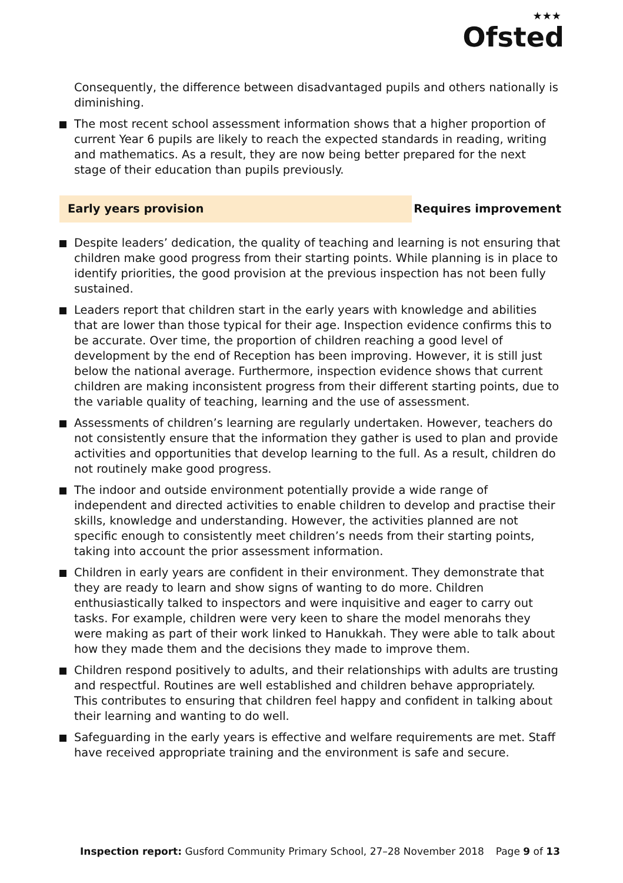★★★
Ofsted
Consequently, the difference between disadvantaged pupils and others nationally is diminishing.
The most recent school assessment information shows that a higher proportion of current Year 6 pupils are likely to reach the expected standards in reading, writing and mathematics. As a result, they are now being better prepared for the next stage of their education than pupils previously.
Early years provision
Requires improvement
Despite leaders’ dedication, the quality of teaching and learning is not ensuring that children make good progress from their starting points. While planning is in place to identify priorities, the good provision at the previous inspection has not been fully sustained.
Leaders report that children start in the early years with knowledge and abilities that are lower than those typical for their age. Inspection evidence confirms this to be accurate. Over time, the proportion of children reaching a good level of development by the end of Reception has been improving. However, it is still just below the national average. Furthermore, inspection evidence shows that current children are making inconsistent progress from their different starting points, due to the variable quality of teaching, learning and the use of assessment.
Assessments of children’s learning are regularly undertaken. However, teachers do not consistently ensure that the information they gather is used to plan and provide activities and opportunities that develop learning to the full. As a result, children do not routinely make good progress.
The indoor and outside environment potentially provide a wide range of independent and directed activities to enable children to develop and practise their skills, knowledge and understanding. However, the activities planned are not specific enough to consistently meet children’s needs from their starting points, taking into account the prior assessment information.
Children in early years are confident in their environment. They demonstrate that they are ready to learn and show signs of wanting to do more. Children enthusiastically talked to inspectors and were inquisitive and eager to carry out tasks. For example, children were very keen to share the model menorahs they were making as part of their work linked to Hanukkah. They were able to talk about how they made them and the decisions they made to improve them.
Children respond positively to adults, and their relationships with adults are trusting and respectful. Routines are well established and children behave appropriately. This contributes to ensuring that children feel happy and confident in talking about their learning and wanting to do well.
Safeguarding in the early years is effective and welfare requirements are met. Staff have received appropriate training and the environment is safe and secure.
Inspection report: Gusford Community Primary School, 27–28 November 2018 Page 9 of 13